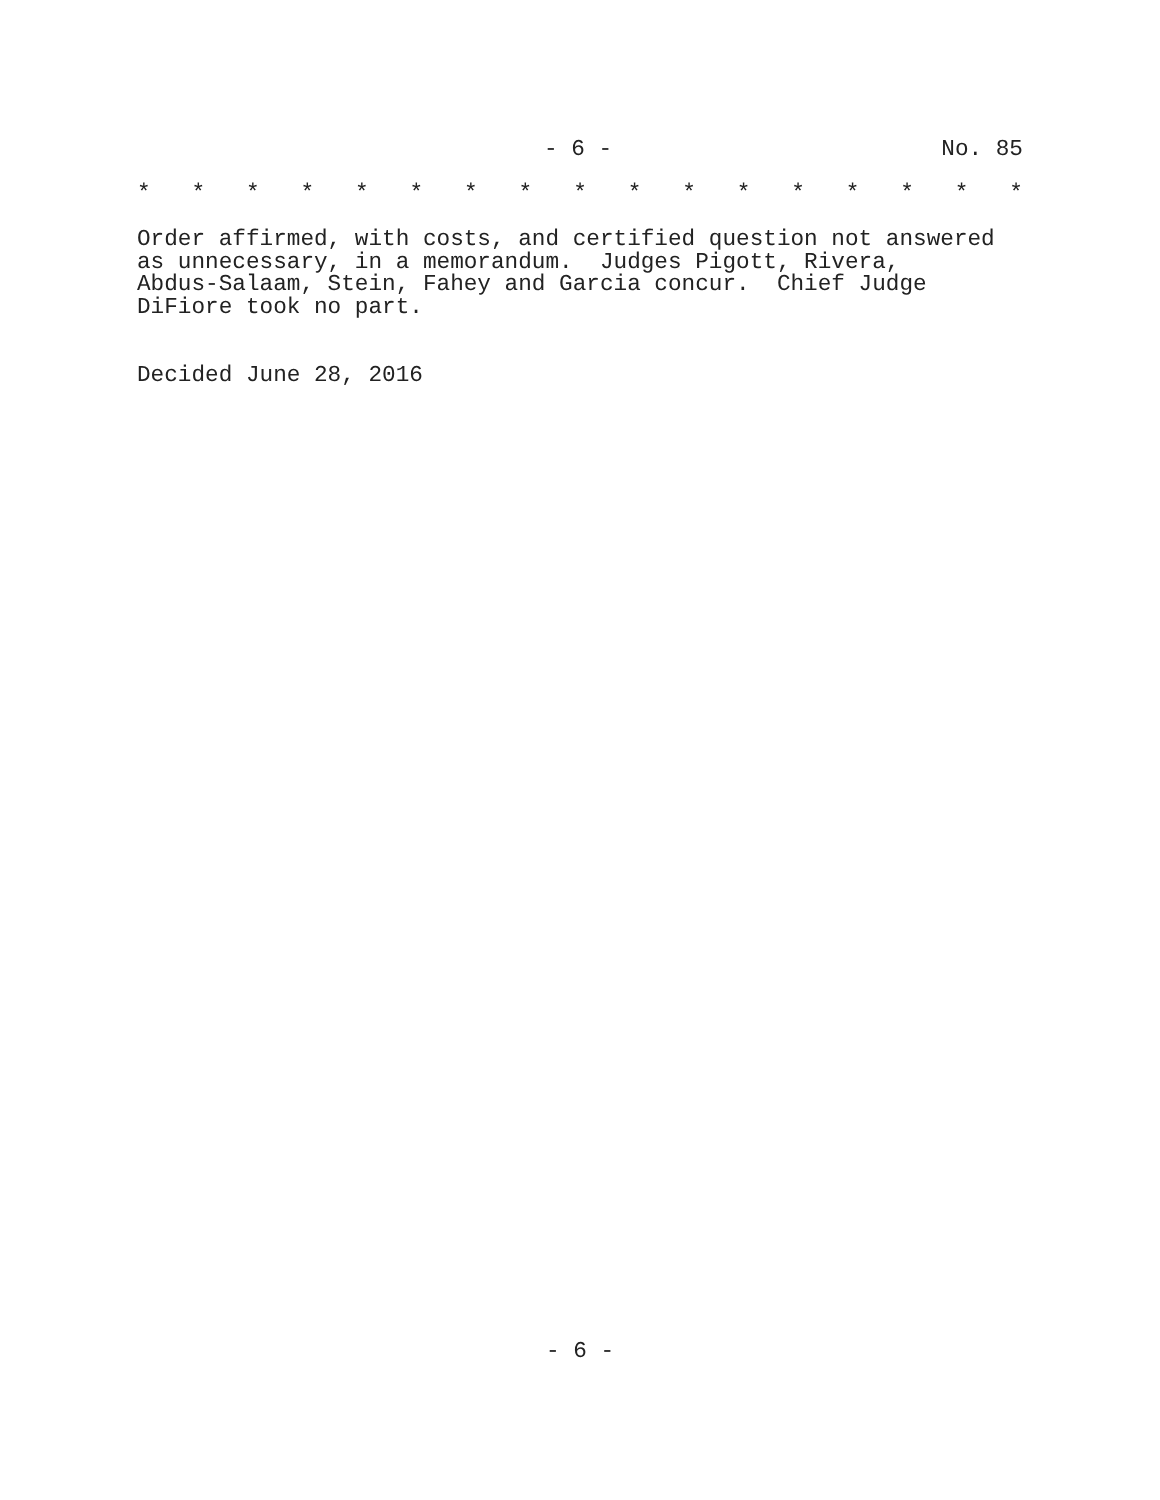- 6 - No. 85
* * * * * * * * * * * * * * * * *
Order affirmed, with costs, and certified question not answered
as unnecessary, in a memorandum. Judges Pigott, Rivera,
Abdus-Salaam, Stein, Fahey and Garcia concur. Chief Judge
DiFiore took no part.
Decided June 28, 2016
- 6 -